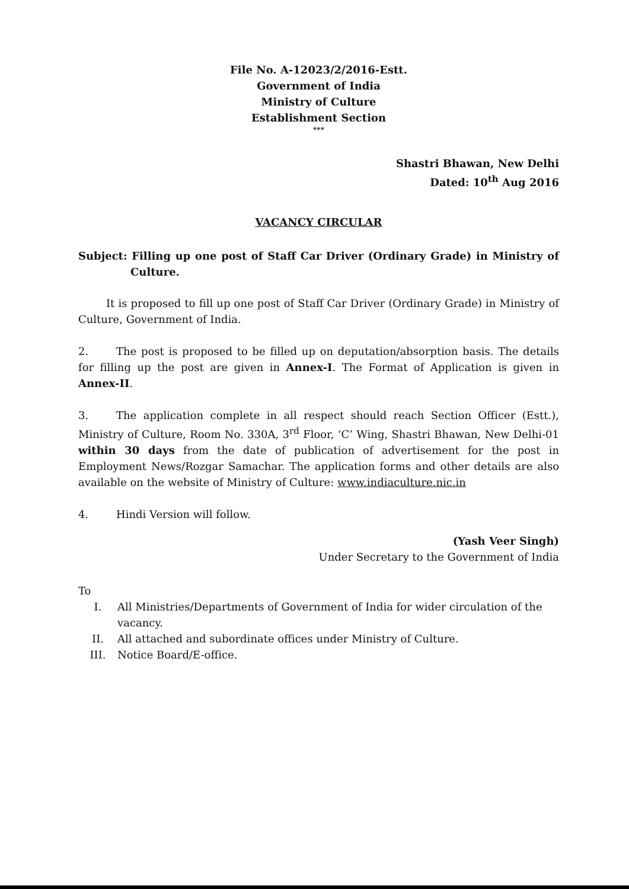File No. A-12023/2/2016-Estt.
Government of India
Ministry of Culture
Establishment Section
***
Shastri Bhawan, New Delhi
Dated: 10<sup>th</sup> Aug 2016
VACANCY CIRCULAR
Subject: Filling up one post of Staff Car Driver (Ordinary Grade) in Ministry of Culture.
It is proposed to fill up one post of Staff Car Driver (Ordinary Grade) in Ministry of Culture, Government of India.
2. The post is proposed to be filled up on deputation/absorption basis. The details for filling up the post are given in Annex-I. The Format of Application is given in Annex-II.
3. The application complete in all respect should reach Section Officer (Estt.), Ministry of Culture, Room No. 330A, 3<sup>rd</sup> Floor, ‘C’ Wing, Shastri Bhawan, New Delhi-01 within 30 days from the date of publication of advertisement for the post in Employment News/Rozgar Samachar. The application forms and other details are also available on the website of Ministry of Culture: www.indiaculture.nic.in
4. Hindi Version will follow.
(Yash Veer Singh)
Under Secretary to the Government of India
To
I. All Ministries/Departments of Government of India for wider circulation of the vacancy.
II. All attached and subordinate offices under Ministry of Culture.
III. Notice Board/E-office.